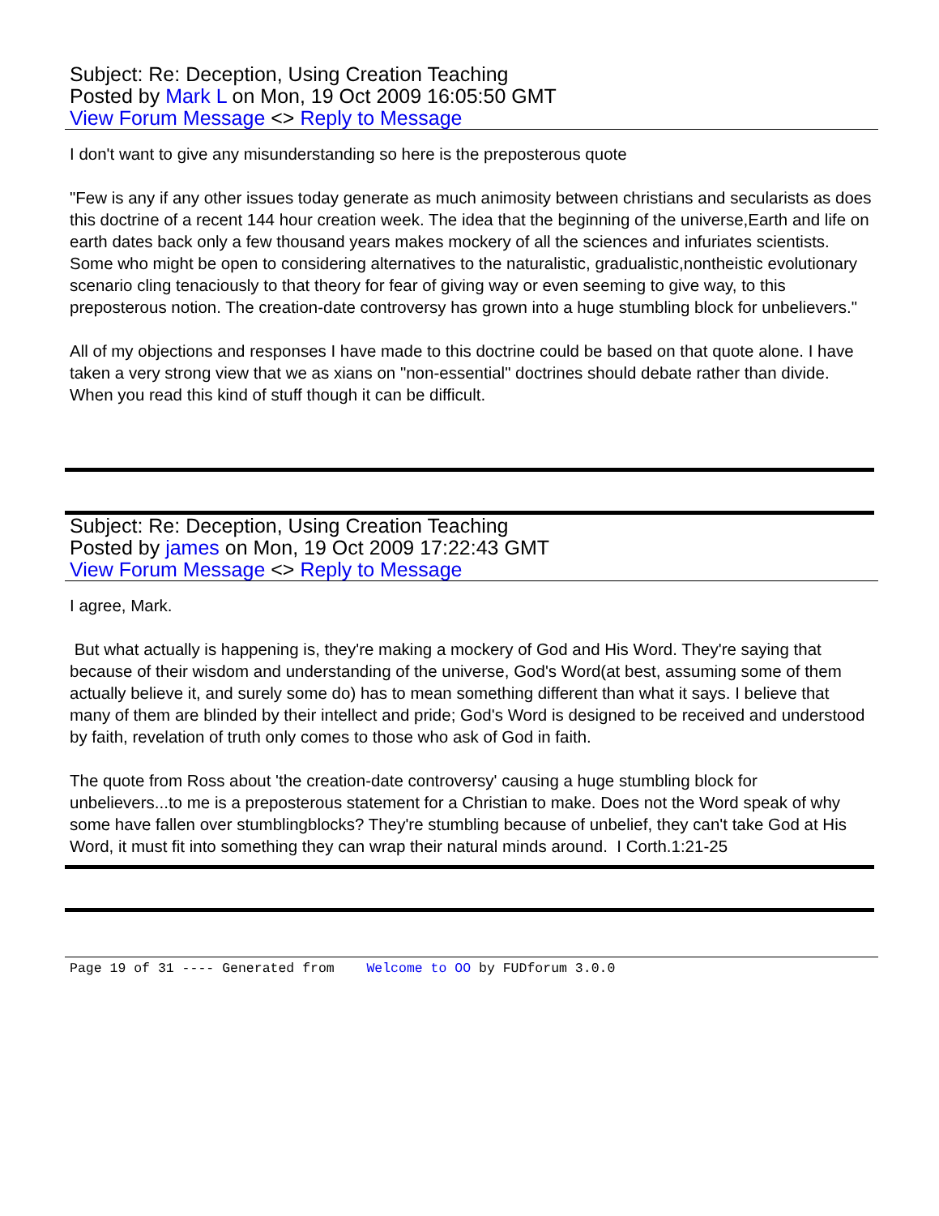Subject: Re: Deception, Using Creation Teaching
Posted by Mark L on Mon, 19 Oct 2009 16:05:50 GMT
View Forum Message <> Reply to Message
I don't want to give any misunderstanding so here is the preposterous quote
"Few is any if any other issues today generate as much animosity between christians and secularists as does this doctrine of a recent 144 hour creation week. The idea that the beginning of the universe,Earth and life on earth dates back only a few thousand years makes mockery of all the sciences and infuriates scientists. Some who might be open to considering alternatives to the naturalistic, gradualistic,nontheistic evolutionary scenario cling tenaciously to that theory for fear of giving way or even seeming to give way, to this preposterous notion. The creation-date controversy has grown into a huge stumbling block for unbelievers."
All of my objections and responses I have made to this doctrine could be based on that quote alone. I have taken a very strong view that we as xians on "non-essential" doctrines should debate rather than divide. When you read this kind of stuff though it can be difficult.
Subject: Re: Deception, Using Creation Teaching
Posted by james on Mon, 19 Oct 2009 17:22:43 GMT
View Forum Message <> Reply to Message
I agree, Mark.
But what actually is happening is, they're making a mockery of God and His Word. They're saying that because of their wisdom and understanding of the universe, God's Word(at best, assuming some of them actually believe it, and surely some do) has to mean something different than what it says. I believe that many of them are blinded by their intellect and pride; God's Word is designed to be received and understood by faith, revelation of truth only comes to those who ask of God in faith.
The quote from Ross about 'the creation-date controversy' causing a huge stumbling block for unbelievers...to me is a preposterous statement for a Christian to make. Does not the Word speak of why some have fallen over stumblingblocks? They're stumbling because of unbelief, they can't take God at His Word, it must fit into something they can wrap their natural minds around. I Corth.1:21-25
Page 19 of 31 ---- Generated from Welcome to OO by FUDforum 3.0.0